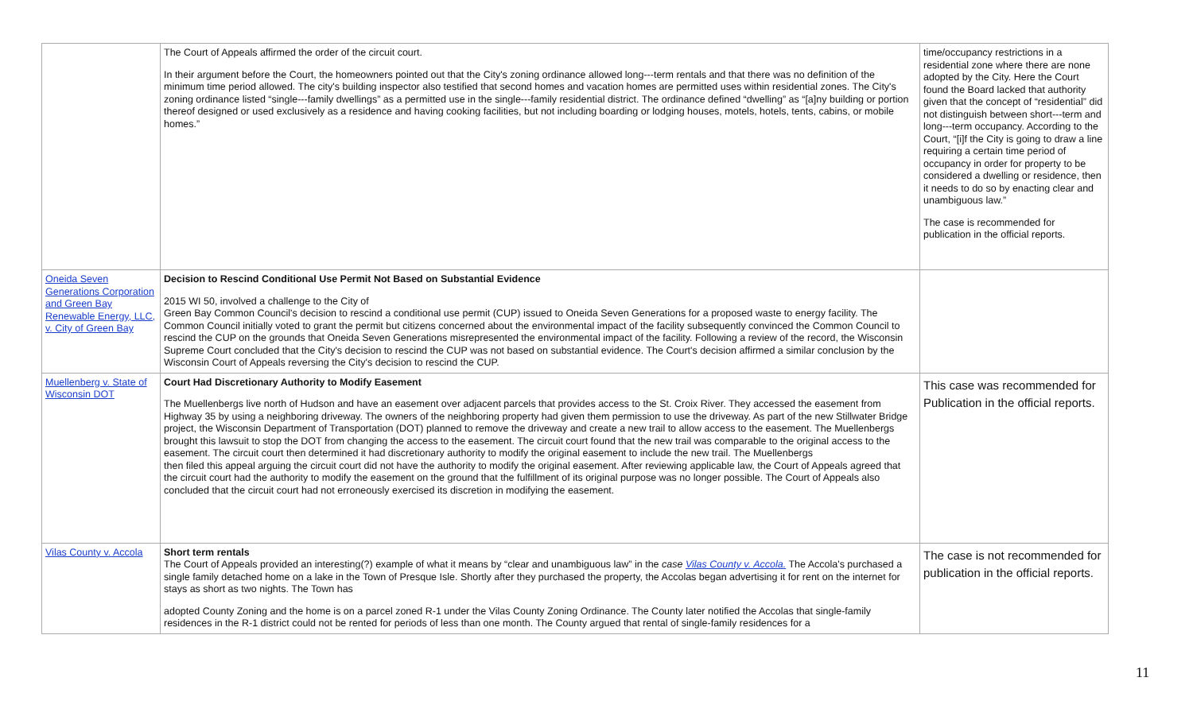| | The Court of Appeals affirmed the order of the circuit court. In their argument before the Court, the homeowners pointed out that the City's zoning ordinance allowed long---term rentals and that there was no definition of the minimum time period allowed. The city's building inspector also testified that second homes and vacation homes are permitted uses within residential zones. The City's zoning ordinance listed “single---family dwellings” as a permitted use in the single---family residential district. The ordinance defined “dwelling” as “[a]ny building or portion thereof designed or used exclusively as a residence and having cooking facilities, but not including boarding or lodging houses, motels, hotels, tents, cabins, or mobile homes.” | time/occupancy restrictions in a residential zone where there are none adopted by the City. Here the Court found the Board lacked that authority given that the concept of “residential” did not distinguish between short---term and long---term occupancy. According to the Court, “[i]f the City is going to draw a line requiring a certain time period of occupancy in order for property to be considered a dwelling or residence, then it needs to do so by enacting clear and unambiguous law.” The case is recommended for publication in the official reports. |
| Oneida Seven Generations Corporation and Green Bay Renewable Energy, LLC, v. City of Green Bay | Decision to Rescind Conditional Use Permit Not Based on Substantial Evidence 2015 WI 50, involved a challenge to the City of Green Bay Common Council's decision to rescind a conditional use permit (CUP) issued to Oneida Seven Generations for a proposed waste to energy facility. The Common Council initially voted to grant the permit but citizens concerned about the environmental impact of the facility subsequently convinced the Common Council to rescind the CUP on the grounds that Oneida Seven Generations misrepresented the environmental impact of the facility. Following a review of the record, the Wisconsin Supreme Court concluded that the City's decision to rescind the CUP was not based on substantial evidence. The Court's decision affirmed a similar conclusion by the Wisconsin Court of Appeals reversing the City's decision to rescind the CUP. | |
| Muellenberg v. State of Wisconsin DOT | Court Had Discretionary Authority to Modify Easement The Muellenbergs live north of Hudson and have an easement over adjacent parcels that provides access to the St. Croix River. They accessed the easement from Highway 35 by using a neighboring driveway. The owners of the neighboring property had given them permission to use the driveway. As part of the new Stillwater Bridge project, the Wisconsin Department of Transportation (DOT) planned to remove the driveway and create a new trail to allow access to the easement. The Muellenbergs brought this lawsuit to stop the DOT from changing the access to the easement. The circuit court found that the new trail was comparable to the original access to the easement. The circuit court then determined it had discretionary authority to modify the original easement to include the new trail. The Muellenbergs then filed this appeal arguing the circuit court did not have the authority to modify the original easement. After reviewing applicable law, the Court of Appeals agreed that the circuit court had the authority to modify the easement on the ground that the fulfillment of its original purpose was no longer possible. The Court of Appeals also concluded that the circuit court had not erroneously exercised its discretion in modifying the easement. | This case was recommended for Publication in the official reports. |
| Vilas County v. Accola | Short term rentals The Court of Appeals provided an interesting(?) example of what it means by “clear and unambiguous law” in the case Vilas County v. Accola. The Accola's purchased a single family detached home on a lake in the Town of Presque Isle. Shortly after they purchased the property, the Accolas began advertising it for rent on the internet for stays as short as two nights. The Town has adopted County Zoning and the home is on a parcel zoned R-1 under the Vilas County Zoning Ordinance. The County later notified the Accolas that single-family residences in the R-1 district could not be rented for periods of less than one month. The County argued that rental of single-family residences for a | The case is not recommended for publication in the official reports. |
11